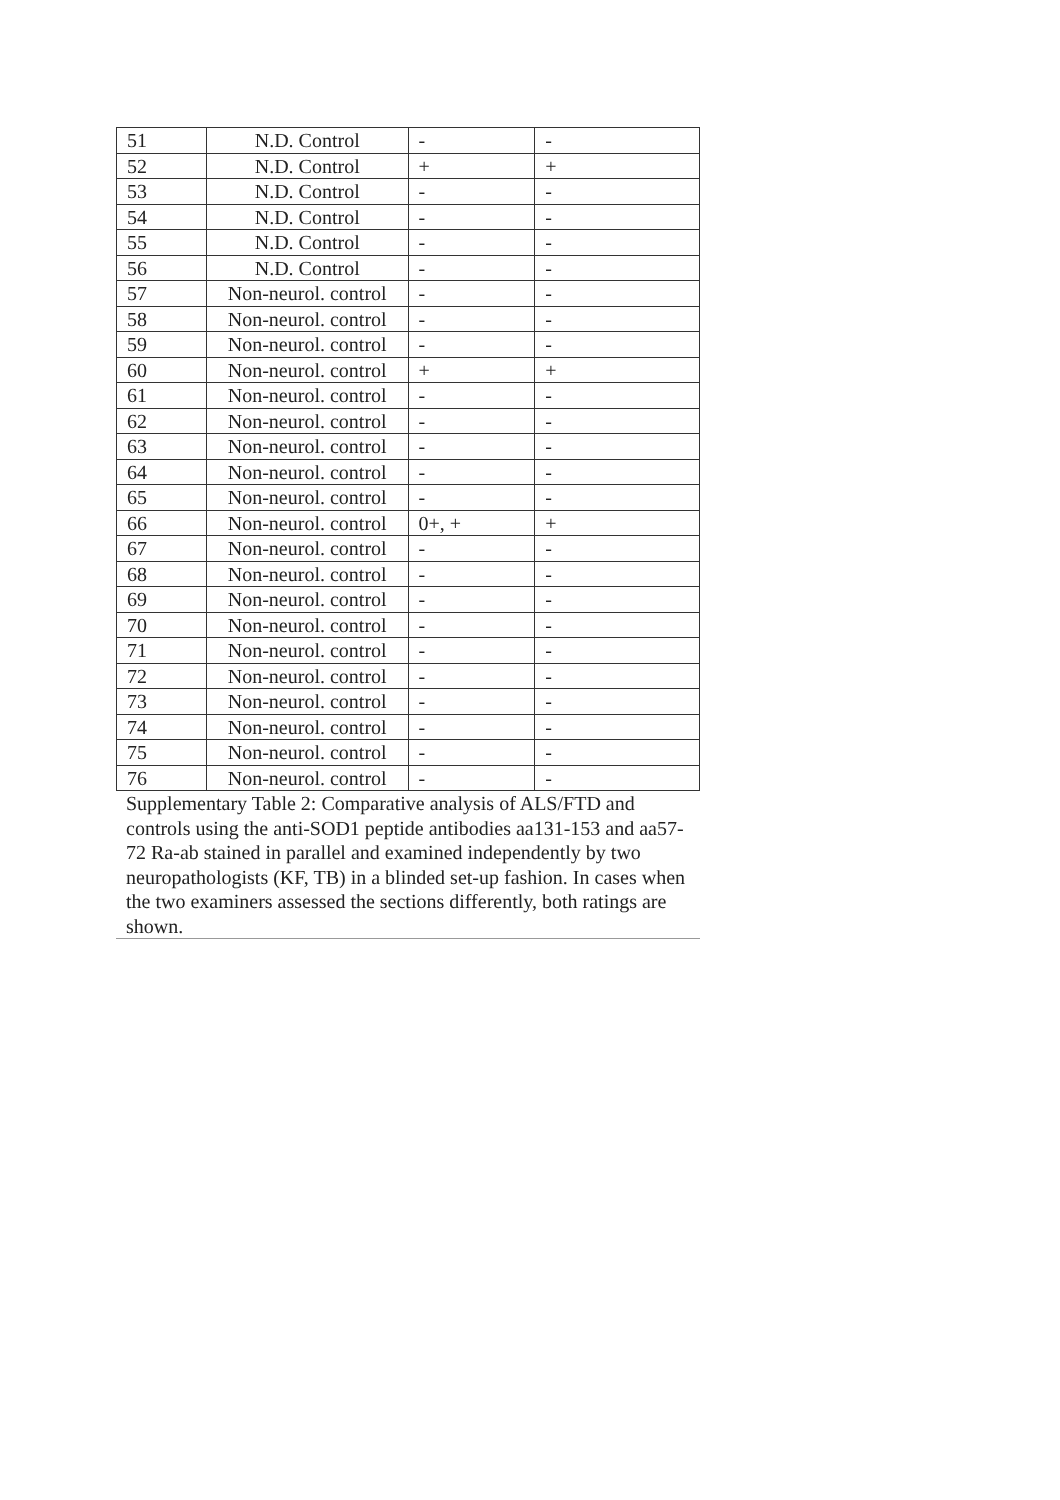| 51 | N.D. Control | - | - |
| 52 | N.D. Control | + | + |
| 53 | N.D. Control | - | - |
| 54 | N.D. Control | - | - |
| 55 | N.D. Control | - | - |
| 56 | N.D. Control | - | - |
| 57 | Non-neurol. control | - | - |
| 58 | Non-neurol. control | - | - |
| 59 | Non-neurol. control | - | - |
| 60 | Non-neurol. control | + | + |
| 61 | Non-neurol. control | - | - |
| 62 | Non-neurol. control | - | - |
| 63 | Non-neurol. control | - | - |
| 64 | Non-neurol. control | - | - |
| 65 | Non-neurol. control | - | - |
| 66 | Non-neurol. control | 0+, + | + |
| 67 | Non-neurol. control | - | - |
| 68 | Non-neurol. control | - | - |
| 69 | Non-neurol. control | - | - |
| 70 | Non-neurol. control | - | - |
| 71 | Non-neurol. control | - | - |
| 72 | Non-neurol. control | - | - |
| 73 | Non-neurol. control | - | - |
| 74 | Non-neurol. control | - | - |
| 75 | Non-neurol. control | - | - |
| 76 | Non-neurol. control | - | - |
Supplementary Table 2: Comparative analysis of ALS/FTD and controls using the anti-SOD1 peptide antibodies aa131-153 and aa57-72 Ra-ab stained in parallel and examined independently by two neuropathologists (KF, TB) in a blinded set-up fashion. In cases when the two examiners assessed the sections differently, both ratings are shown.